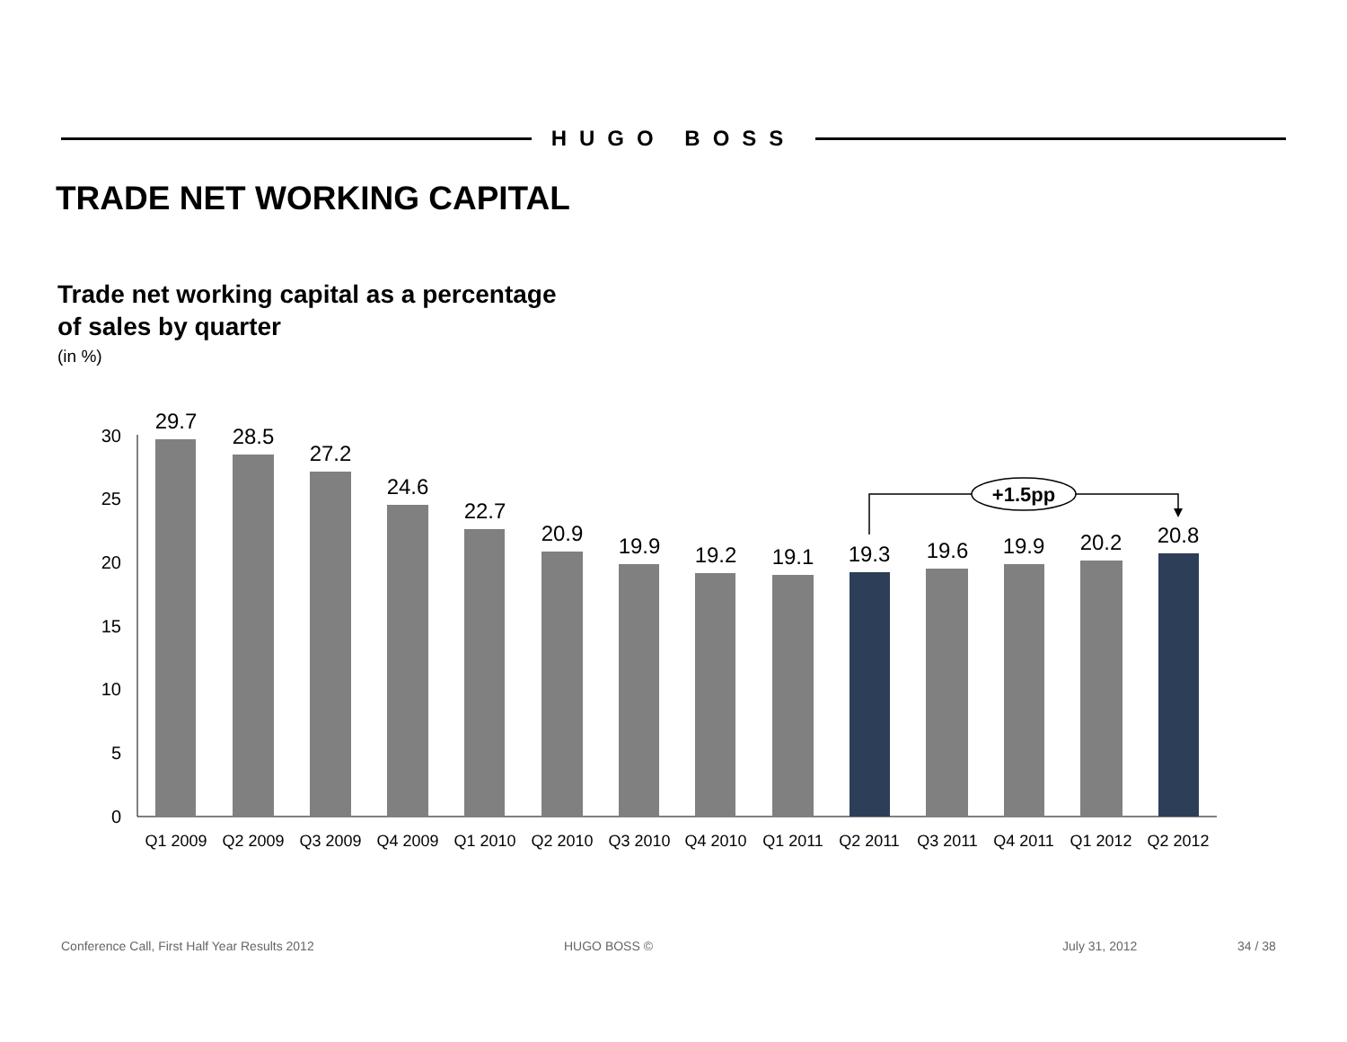HUGO BOSS
TRADE NET WORKING CAPITAL
Trade net working capital as a percentage
of sales by quarter
(in %)
0
5
10
15
20
25
30
29.7
28.5
27.2
24.6
22.7
20.9
19.9
19.2
19.1
19.3
19.6
19.9
20.2
20.8
Q1 2009
Q2 2009
Q3 2009
Q4 2009
Q1 2010
Q2 2010
Q3 2010
Q4 2010
Q1 2011
Q2 2011
Q3 2011
Q4 2011
Q1 2012
Q2 2012
+1.5pp
Conference Call, First Half Year Results 2012 HUGO BOSS © July 31, 2012 34 / 38